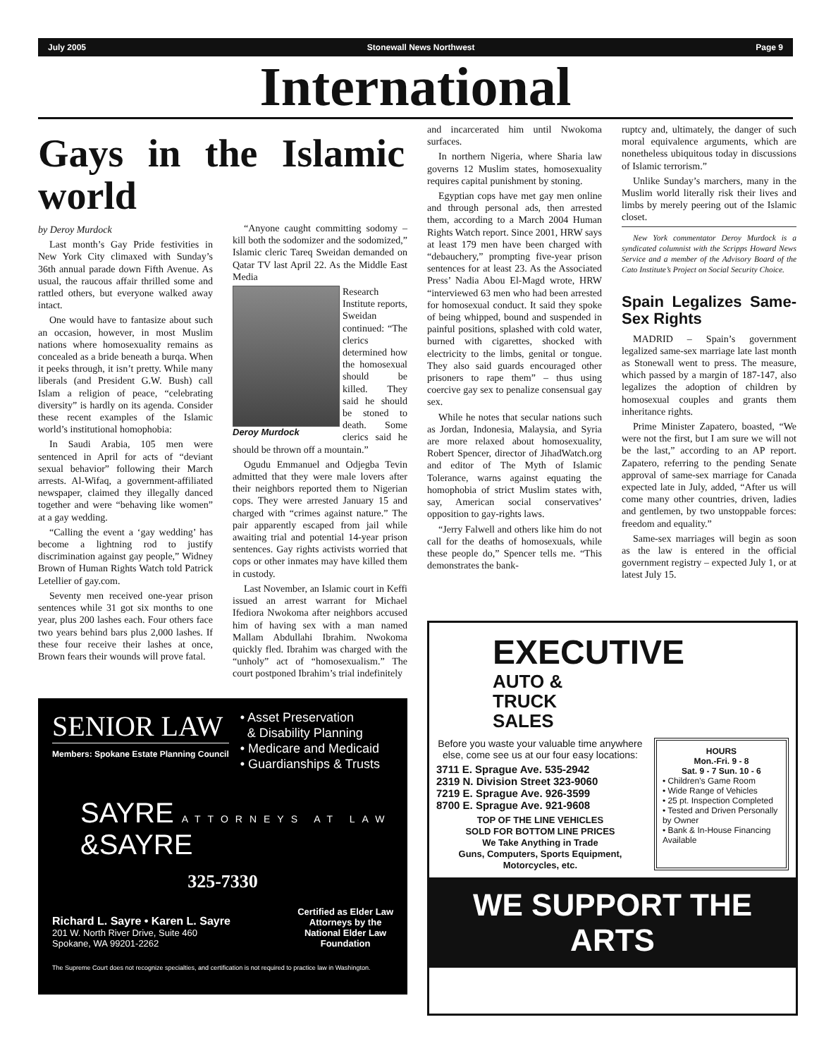July 2005 Stonewall News Northwest Page 9
International
Gays in the Islamic world
by Deroy Murdock
Last month’s Gay Pride festivities in New York City climaxed with Sunday’s 36th annual parade down Fifth Avenue. As usual, the raucous affair thrilled some and rattled others, but everyone walked away intact.
One would have to fantasize about such an occasion, however, in most Muslim nations where homosexuality remains as concealed as a bride beneath a burqa. When it peeks through, it isn’t pretty. While many liberals (and President G.W. Bush) call Islam a religion of peace, “celebrating diversity” is hardly on its agenda. Consider these recent examples of the Islamic world’s institutional homophobia:
In Saudi Arabia, 105 men were sentenced in April for acts of “deviant sexual behavior” following their March arrests. Al-Wifaq, a government-affiliated newspaper, claimed they illegally danced together and were “behaving like women” at a gay wedding.
“Calling the event a ‘gay wedding’ has become a lightning rod to justify discrimination against gay people,” Widney Brown of Human Rights Watch told Patrick Letellier of gay.com.
Seventy men received one-year prison sentences while 31 got six months to one year, plus 200 lashes each. Four others face two years behind bars plus 2,000 lashes. If these four receive their lashes at once, Brown fears their wounds will prove fatal.
“Anyone caught committing sodomy – kill both the sodomizer and the sodomized,” Islamic cleric Tareq Sweidan demanded on Qatar TV last April 22. As the Middle East Media
Deroy Murdock
Research Institute reports, Sweidan continued: “The clerics determined how the homosexual should be killed. They said he should be stoned to death. Some clerics said he should be thrown off a mountain.”
Ogudu Emmanuel and Odjegba Tevin admitted that they were male lovers after their neighbors reported them to Nigerian cops. They were arrested January 15 and charged with “crimes against nature.” The pair apparently escaped from jail while awaiting trial and potential 14-year prison sentences. Gay rights activists worried that cops or other inmates may have killed them in custody.
Last November, an Islamic court in Keffi issued an arrest warrant for Michael Ifediora Nwokoma after neighbors accused him of having sex with a man named Mallam Abdullahi Ibrahim. Nwokoma quickly fled. Ibrahim was charged with the “unholy” act of “homosexualism.” The court postponed Ibrahim’s trial indefinitely
and incarcerated him until Nwokoma surfaces.
In northern Nigeria, where Sharia law governs 12 Muslim states, homosexuality requires capital punishment by stoning.
Egyptian cops have met gay men online and through personal ads, then arrested them, according to a March 2004 Human Rights Watch report. Since 2001, HRW says at least 179 men have been charged with “debauchery,” prompting five-year prison sentences for at least 23. As the Associated Press’ Nadia Abou El-Magd wrote, HRW “interviewed 63 men who had been arrested for homosexual conduct. It said they spoke of being whipped, bound and suspended in painful positions, splashed with cold water, burned with cigarettes, shocked with electricity to the limbs, genital or tongue. They also said guards encouraged other prisoners to rape them” – thus using coercive gay sex to penalize consensual gay sex.
While he notes that secular nations such as Jordan, Indonesia, Malaysia, and Syria are more relaxed about homosexuality, Robert Spencer, director of JihadWatch.org and editor of The Myth of Islamic Tolerance, warns against equating the homophobia of strict Muslim states with, say, American social conservatives’ opposition to gay-rights laws.
“Jerry Falwell and others like him do not call for the deaths of homosexuals, while these people do,” Spencer tells me. “This demonstrates the bank-
ruptcy and, ultimately, the danger of such moral equivalence arguments, which are nonetheless ubiquitous today in discussions of Islamic terrorism.”
Unlike Sunday’s marchers, many in the Muslim world literally risk their lives and limbs by merely peering out of the Islamic closet.
New York commentator Deroy Murdock is a syndicated columnist with the Scripps Howard News Service and a member of the Advisory Board of the Cato Institute’s Project on Social Security Choice.
Spain Legalizes Same-Sex Rights
MADRID – Spain’s government legalized same-sex marriage late last month as Stonewall went to press. The measure, which passed by a margin of 187-147, also legalizes the adoption of children by homosexual couples and grants them inheritance rights.
Prime Minister Zapatero, boasted, “We were not the first, but I am sure we will not be the last,” according to an AP report. Zapatero, referring to the pending Senate approval of same-sex marriage for Canada expected late in July, added, “After us will come many other countries, driven, ladies and gentlemen, by two unstoppable forces: freedom and equality.”
Same-sex marriages will begin as soon as the law is entered in the official government registry – expected July 1, or at latest July 15.
SENIOR LAW
Members: Spokane Estate Planning Council
• Asset Preservation
& Disability Planning
• Medicare and Medicaid
• Guardianships & Trusts
SAYRE ATTORNEYS AT LAW
&SAYRE
325-7330
Richard L. Sayre • Karen L. Sayre
201 W. North River Drive, Suite 460
Spokane, WA 99201-2262
Certified as Elder Law
Attorneys by the
National Elder Law
Foundation
The Supreme Court does not recognize specialties, and certification is not required to practice law in Washington.
EXECUTIVE
AUTO &
TRUCK
SALES
Before you waste your valuable time anywhere else, come see us at our four easy locations:
3711 E. Sprague Ave. 535-2942
2319 N. Division Street 323-9060
7219 E. Sprague Ave. 926-3599
8700 E. Sprague Ave. 921-9608
TOP OF THE LINE VEHICLES
SOLD FOR BOTTOM LINE PRICES
We Take Anything in Trade
Guns, Computers, Sports Equipment, Motorcycles, etc.
HOURS
Mon.-Fri. 9 - 8
Sat. 9 - 7 Sun. 10 - 6
• Children’s Game Room
• Wide Range of Vehicles
• 25 pt. Inspection Completed
• Tested and Driven Personally by Owner
• Bank & In-House Financing Available
WE SUPPORT THE ARTS